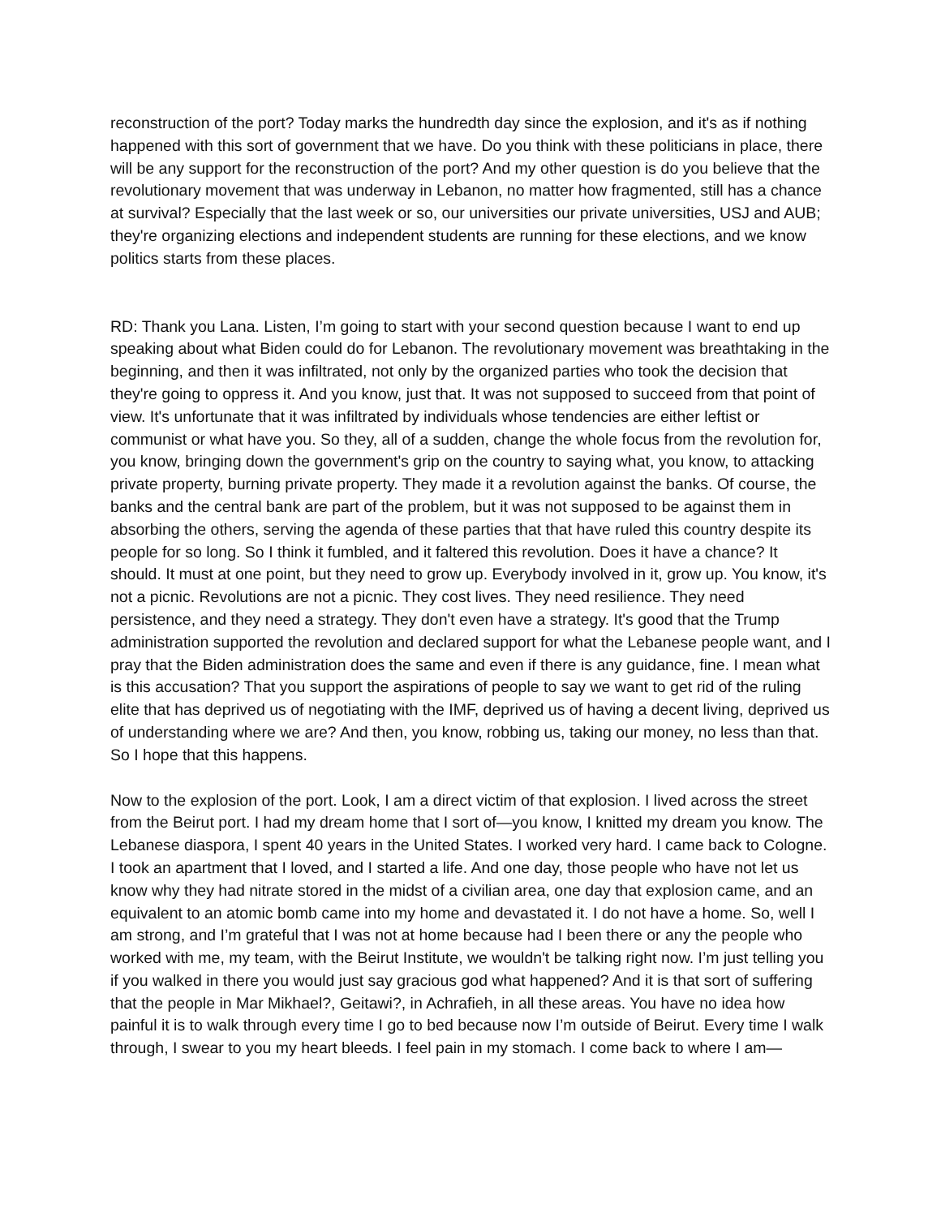reconstruction of the port? Today marks the hundredth day since the explosion, and it's as if nothing happened with this sort of government that we have. Do you think with these politicians in place, there will be any support for the reconstruction of the port? And my other question is do you believe that the revolutionary movement that was underway in Lebanon, no matter how fragmented, still has a chance at survival? Especially that the last week or so, our universities our private universities, USJ and AUB; they're organizing elections and independent students are running for these elections, and we know politics starts from these places.
RD: Thank you Lana. Listen, I’m going to start with your second question because I want to end up speaking about what Biden could do for Lebanon. The revolutionary movement was breathtaking in the beginning, and then it was infiltrated, not only by the organized parties who took the decision that they're going to oppress it. And you know, just that. It was not supposed to succeed from that point of view. It's unfortunate that it was infiltrated by individuals whose tendencies are either leftist or communist or what have you. So they, all of a sudden, change the whole focus from the revolution for, you know, bringing down the government's grip on the country to saying what, you know, to attacking private property, burning private property. They made it a revolution against the banks. Of course, the banks and the central bank are part of the problem, but it was not supposed to be against them in absorbing the others, serving the agenda of these parties that that have ruled this country despite its people for so long. So I think it fumbled, and it faltered this revolution. Does it have a chance? It should. It must at one point, but they need to grow up. Everybody involved in it, grow up. You know, it's not a picnic. Revolutions are not a picnic. They cost lives. They need resilience. They need persistence, and they need a strategy. They don't even have a strategy. It's good that the Trump administration supported the revolution and declared support for what the Lebanese people want, and I pray that the Biden administration does the same and even if there is any guidance, fine. I mean what is this accusation? That you support the aspirations of people to say we want to get rid of the ruling elite that has deprived us of negotiating with the IMF, deprived us of having a decent living, deprived us of understanding where we are? And then, you know, robbing us, taking our money, no less than that. So I hope that this happens.
Now to the explosion of the port. Look, I am a direct victim of that explosion. I lived across the street from the Beirut port. I had my dream home that I sort of—you know, I knitted my dream you know. The Lebanese diaspora, I spent 40 years in the United States. I worked very hard. I came back to Cologne. I took an apartment that I loved, and I started a life. And one day, those people who have not let us know why they had nitrate stored in the midst of a civilian area, one day that explosion came, and an equivalent to an atomic bomb came into my home and devastated it. I do not have a home. So, well I am strong, and I’m grateful that I was not at home because had I been there or any the people who worked with me, my team, with the Beirut Institute, we wouldn't be talking right now. I’m just telling you if you walked in there you would just say gracious god what happened? And it is that sort of suffering that the people in Mar Mikhael?, Geitawi?, in Achrafieh, in all these areas. You have no idea how painful it is to walk through every time I go to bed because now I’m outside of Beirut. Every time I walk through, I swear to you my heart bleeds. I feel pain in my stomach. I come back to where I am—